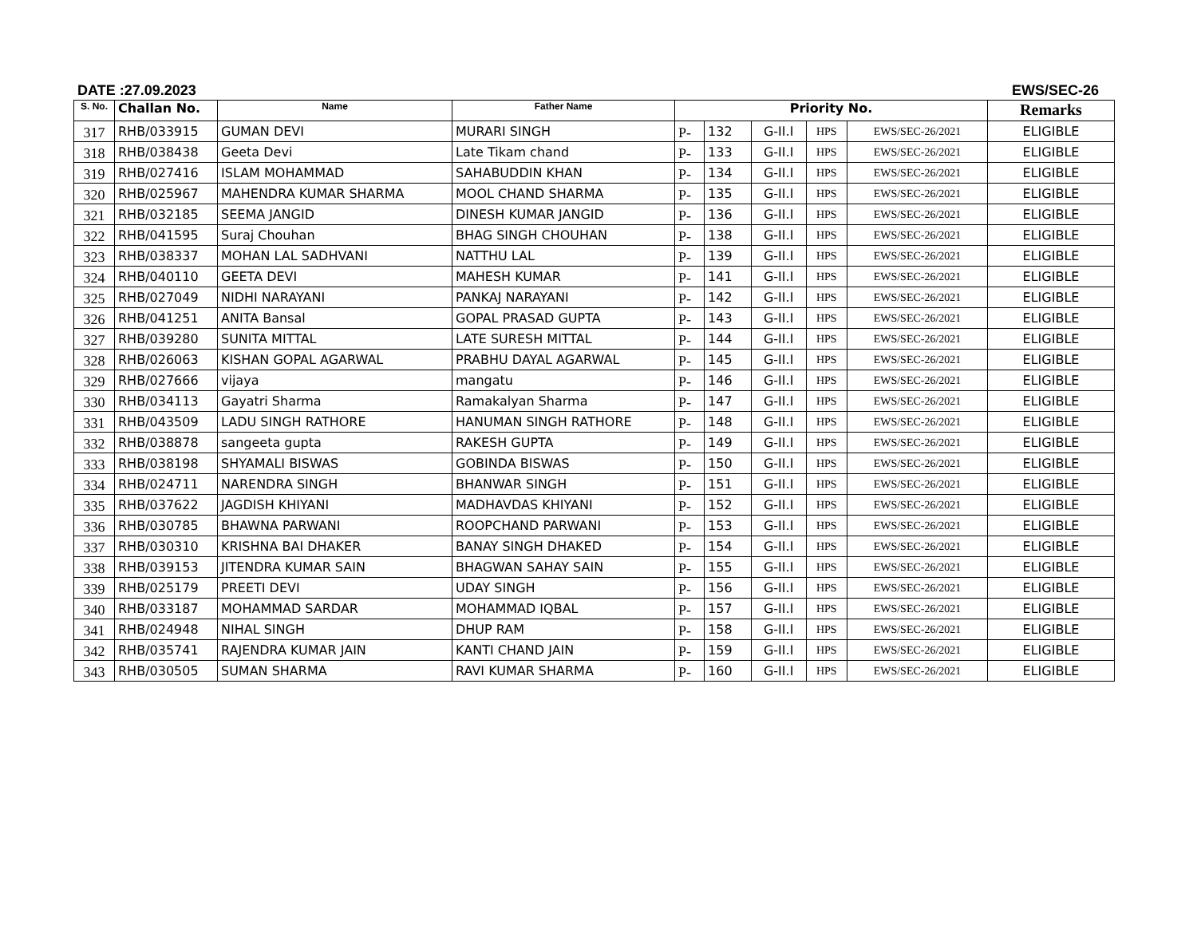DATE :27.09.2023 EWS/SEC-26
| S. No. | Challan No. | Name | Father Name | Priority No. | | | | | Remarks |
| --- | --- | --- | --- | --- | --- | --- | --- | --- | --- |
| 317 | RHB/033915 | GUMAN DEVI | MURARI SINGH | P- | 132 | G-II.I | HPS | EWS/SEC-26/2021 | ELIGIBLE |
| 318 | RHB/038438 | Geeta Devi | Late Tikam chand | P- | 133 | G-II.I | HPS | EWS/SEC-26/2021 | ELIGIBLE |
| 319 | RHB/027416 | ISLAM MOHAMMAD | SAHABUDDIN KHAN | P- | 134 | G-II.I | HPS | EWS/SEC-26/2021 | ELIGIBLE |
| 320 | RHB/025967 | MAHENDRA KUMAR SHARMA | MOOL CHAND SHARMA | P- | 135 | G-II.I | HPS | EWS/SEC-26/2021 | ELIGIBLE |
| 321 | RHB/032185 | SEEMA JANGID | DINESH KUMAR JANGID | P- | 136 | G-II.I | HPS | EWS/SEC-26/2021 | ELIGIBLE |
| 322 | RHB/041595 | Suraj Chouhan | BHAG SINGH CHOUHAN | P- | 138 | G-II.I | HPS | EWS/SEC-26/2021 | ELIGIBLE |
| 323 | RHB/038337 | MOHAN LAL SADHVANI | NATTHU LAL | P- | 139 | G-II.I | HPS | EWS/SEC-26/2021 | ELIGIBLE |
| 324 | RHB/040110 | GEETA DEVI | MAHESH KUMAR | P- | 141 | G-II.I | HPS | EWS/SEC-26/2021 | ELIGIBLE |
| 325 | RHB/027049 | NIDHI NARAYANI | PANKAJ NARAYANI | P- | 142 | G-II.I | HPS | EWS/SEC-26/2021 | ELIGIBLE |
| 326 | RHB/041251 | ANITA Bansal | GOPAL PRASAD GUPTA | P- | 143 | G-II.I | HPS | EWS/SEC-26/2021 | ELIGIBLE |
| 327 | RHB/039280 | SUNITA MITTAL | LATE SURESH MITTAL | P- | 144 | G-II.I | HPS | EWS/SEC-26/2021 | ELIGIBLE |
| 328 | RHB/026063 | KISHAN GOPAL AGARWAL | PRABHU DAYAL AGARWAL | P- | 145 | G-II.I | HPS | EWS/SEC-26/2021 | ELIGIBLE |
| 329 | RHB/027666 | vijaya | mangatu | P- | 146 | G-II.I | HPS | EWS/SEC-26/2021 | ELIGIBLE |
| 330 | RHB/034113 | Gayatri Sharma | Ramakalyan Sharma | P- | 147 | G-II.I | HPS | EWS/SEC-26/2021 | ELIGIBLE |
| 331 | RHB/043509 | LADU SINGH RATHORE | HANUMAN SINGH RATHORE | P- | 148 | G-II.I | HPS | EWS/SEC-26/2021 | ELIGIBLE |
| 332 | RHB/038878 | sangeeta gupta | RAKESH GUPTA | P- | 149 | G-II.I | HPS | EWS/SEC-26/2021 | ELIGIBLE |
| 333 | RHB/038198 | SHYAMALI BISWAS | GOBINDA BISWAS | P- | 150 | G-II.I | HPS | EWS/SEC-26/2021 | ELIGIBLE |
| 334 | RHB/024711 | NARENDRA SINGH | BHANWAR SINGH | P- | 151 | G-II.I | HPS | EWS/SEC-26/2021 | ELIGIBLE |
| 335 | RHB/037622 | JAGDISH KHIYANI | MADHAVDAS KHIYANI | P- | 152 | G-II.I | HPS | EWS/SEC-26/2021 | ELIGIBLE |
| 336 | RHB/030785 | BHAWNA PARWANI | ROOPCHAND PARWANI | P- | 153 | G-II.I | HPS | EWS/SEC-26/2021 | ELIGIBLE |
| 337 | RHB/030310 | KRISHNA BAI DHAKER | BANAY SINGH DHAKED | P- | 154 | G-II.I | HPS | EWS/SEC-26/2021 | ELIGIBLE |
| 338 | RHB/039153 | JITENDRA KUMAR SAIN | BHAGWAN SAHAY SAIN | P- | 155 | G-II.I | HPS | EWS/SEC-26/2021 | ELIGIBLE |
| 339 | RHB/025179 | PREETI DEVI | UDAY SINGH | P- | 156 | G-II.I | HPS | EWS/SEC-26/2021 | ELIGIBLE |
| 340 | RHB/033187 | MOHAMMAD SARDAR | MOHAMMAD IQBAL | P- | 157 | G-II.I | HPS | EWS/SEC-26/2021 | ELIGIBLE |
| 341 | RHB/024948 | NIHAL SINGH | DHUP RAM | P- | 158 | G-II.I | HPS | EWS/SEC-26/2021 | ELIGIBLE |
| 342 | RHB/035741 | RAJENDRA KUMAR JAIN | KANTI CHAND JAIN | P- | 159 | G-II.I | HPS | EWS/SEC-26/2021 | ELIGIBLE |
| 343 | RHB/030505 | SUMAN SHARMA | RAVI KUMAR SHARMA | P- | 160 | G-II.I | HPS | EWS/SEC-26/2021 | ELIGIBLE |